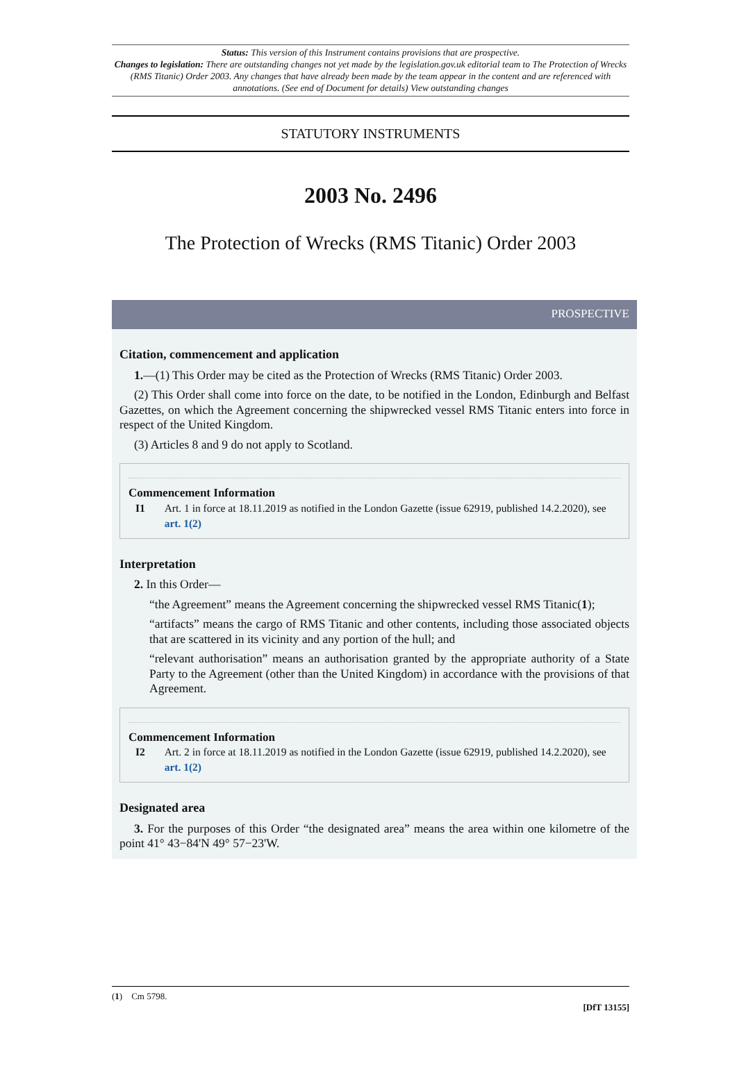Status: This version of this Instrument contains provisions that are prospective.
Changes to legislation: There are outstanding changes not yet made by the legislation.gov.uk editorial team to The Protection of Wrecks (RMS Titanic) Order 2003. Any changes that have already been made by the team appear in the content and are referenced with annotations. (See end of Document for details) View outstanding changes
STATUTORY INSTRUMENTS
2003 No. 2496
The Protection of Wrecks (RMS Titanic) Order 2003
PROSPECTIVE
Citation, commencement and application
1.—(1) This Order may be cited as the Protection of Wrecks (RMS Titanic) Order 2003.
(2) This Order shall come into force on the date, to be notified in the London, Edinburgh and Belfast Gazettes, on which the Agreement concerning the shipwrecked vessel RMS Titanic enters into force in respect of the United Kingdom.
(3) Articles 8 and 9 do not apply to Scotland.
Commencement Information
I1 Art. 1 in force at 18.11.2019 as notified in the London Gazette (issue 62919, published 14.2.2020), see art. 1(2)
Interpretation
2. In this Order—
“the Agreement” means the Agreement concerning the shipwrecked vessel RMS Titanic(1);
“artifacts” means the cargo of RMS Titanic and other contents, including those associated objects that are scattered in its vicinity and any portion of the hull; and
“relevant authorisation” means an authorisation granted by the appropriate authority of a State Party to the Agreement (other than the United Kingdom) in accordance with the provisions of that Agreement.
Commencement Information
I2 Art. 2 in force at 18.11.2019 as notified in the London Gazette (issue 62919, published 14.2.2020), see art. 1(2)
Designated area
3. For the purposes of this Order “the designated area” means the area within one kilometre of the point 41° 43−84'N 49° 57−23'W.
(1) Cm 5798.
[DfT 13155]